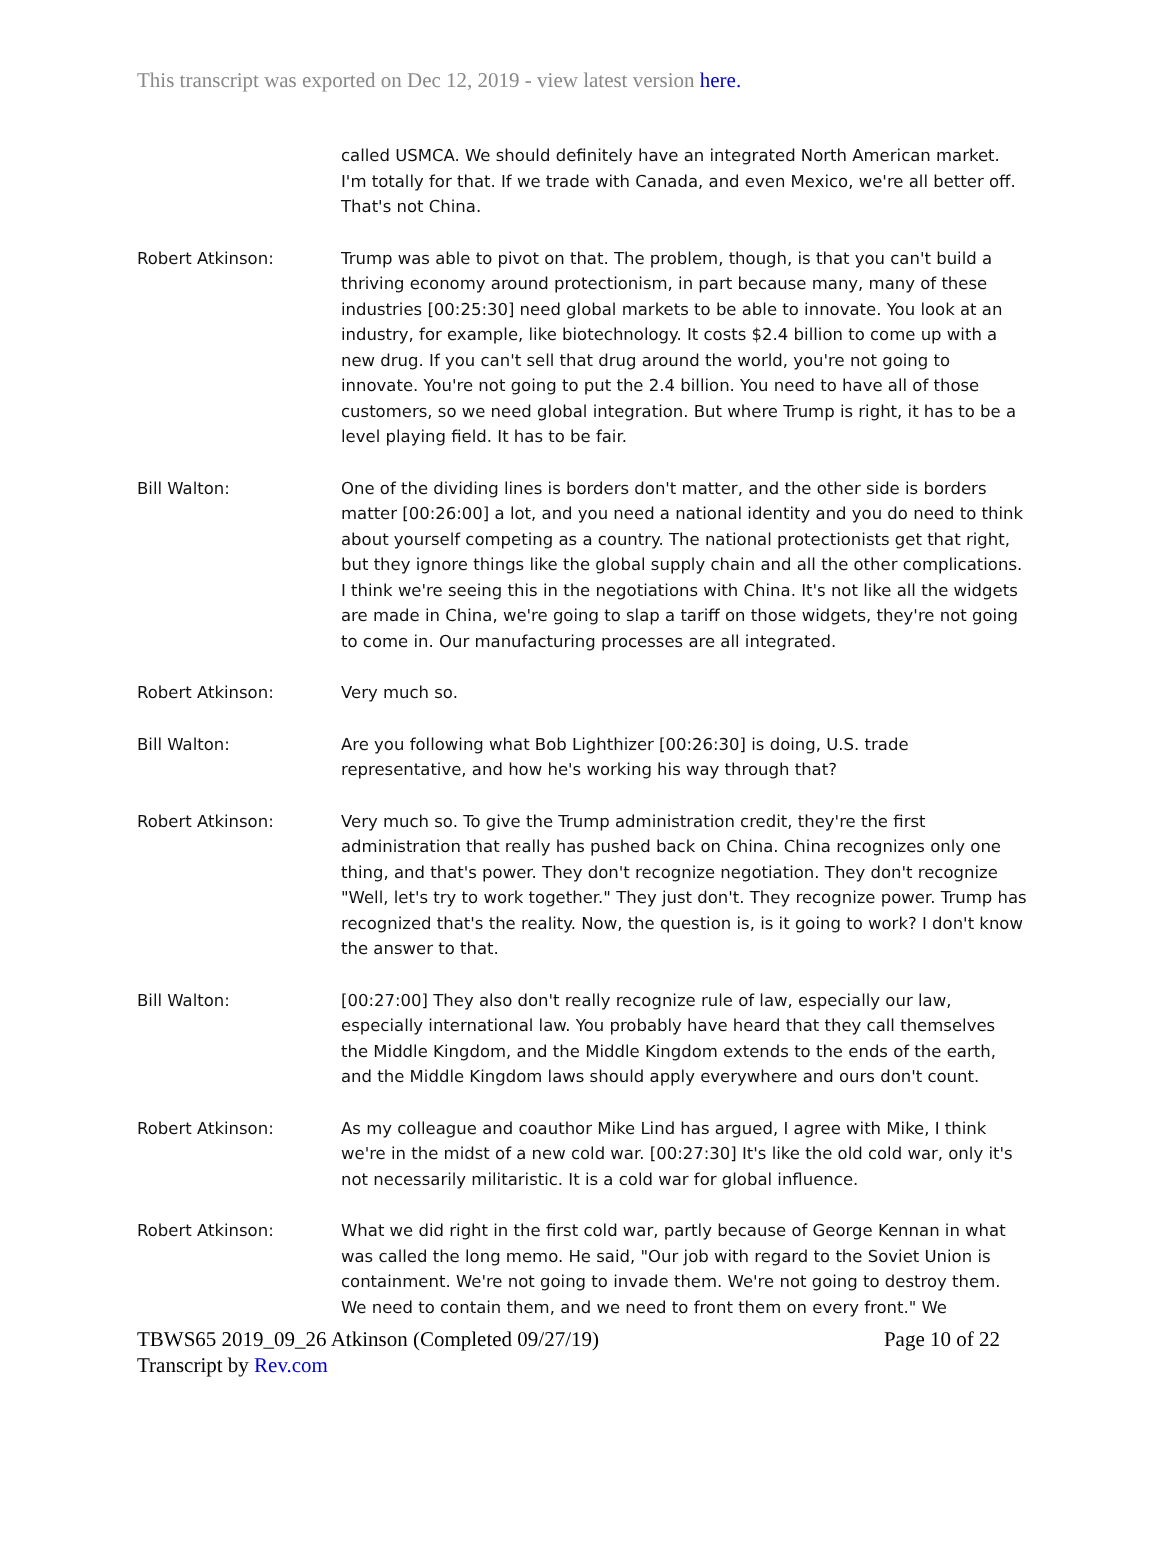This transcript was exported on Dec 12, 2019 - view latest version here.
called USMCA. We should definitely have an integrated North American market. I'm totally for that. If we trade with Canada, and even Mexico, we're all better off. That's not China.
Robert Atkinson: Trump was able to pivot on that. The problem, though, is that you can't build a thriving economy around protectionism, in part because many, many of these industries [00:25:30] need global markets to be able to innovate. You look at an industry, for example, like biotechnology. It costs $2.4 billion to come up with a new drug. If you can't sell that drug around the world, you're not going to innovate. You're not going to put the 2.4 billion. You need to have all of those customers, so we need global integration. But where Trump is right, it has to be a level playing field. It has to be fair.
Bill Walton: One of the dividing lines is borders don't matter, and the other side is borders matter [00:26:00] a lot, and you need a national identity and you do need to think about yourself competing as a country. The national protectionists get that right, but they ignore things like the global supply chain and all the other complications. I think we're seeing this in the negotiations with China. It's not like all the widgets are made in China, we're going to slap a tariff on those widgets, they're not going to come in. Our manufacturing processes are all integrated.
Robert Atkinson: Very much so.
Bill Walton: Are you following what Bob Lighthizer [00:26:30] is doing, U.S. trade representative, and how he's working his way through that?
Robert Atkinson: Very much so. To give the Trump administration credit, they're the first administration that really has pushed back on China. China recognizes only one thing, and that's power. They don't recognize negotiation. They don't recognize "Well, let's try to work together." They just don't. They recognize power. Trump has recognized that's the reality. Now, the question is, is it going to work? I don't know the answer to that.
Bill Walton: [00:27:00] They also don't really recognize rule of law, especially our law, especially international law. You probably have heard that they call themselves the Middle Kingdom, and the Middle Kingdom extends to the ends of the earth, and the Middle Kingdom laws should apply everywhere and ours don't count.
Robert Atkinson: As my colleague and coauthor Mike Lind has argued, I agree with Mike, I think we're in the midst of a new cold war. [00:27:30] It's like the old cold war, only it's not necessarily militaristic. It is a cold war for global influence.
Robert Atkinson: What we did right in the first cold war, partly because of George Kennan in what was called the long memo. He said, "Our job with regard to the Soviet Union is containment. We're not going to invade them. We're not going to destroy them. We need to contain them, and we need to front them on every front." We
TBWS65 2019_09_26 Atkinson (Completed 09/27/19) Page 10 of 22
Transcript by Rev.com